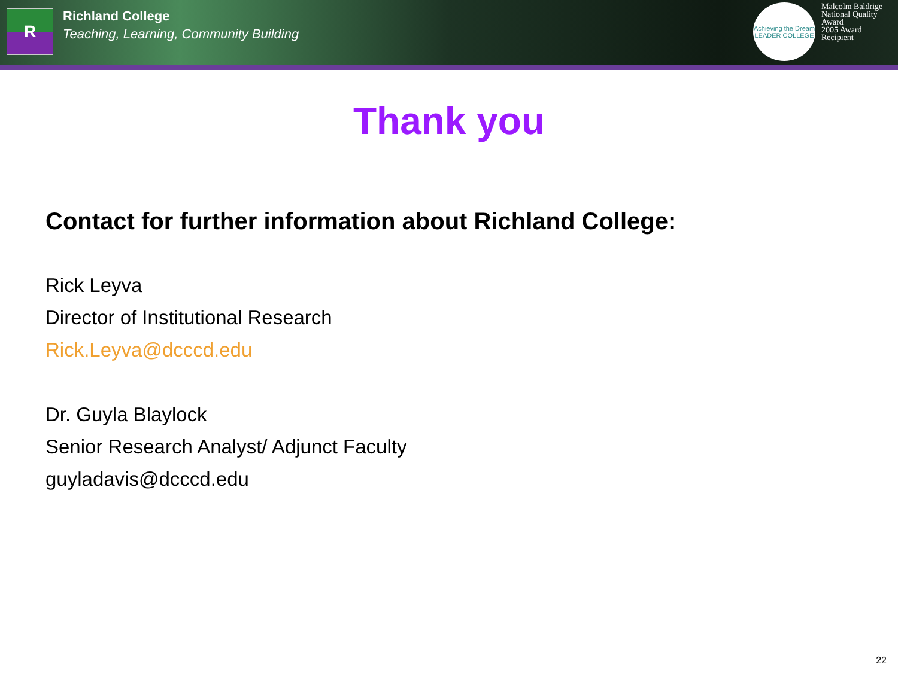R
Richland College
Teaching, Learning, Community Building
Achieving the Dream
LEADER COLLEGE
Malcolm Baldrige
National Quality Award
2005 Award Recipient
Thank you
Contact for further information about Richland College:
Rick Leyva
Director of Institutional Research
Rick.Leyva@dcccd.edu
Dr. Guyla Blaylock
Senior Research Analyst/ Adjunct Faculty
guyladavis@dcccd.edu
22